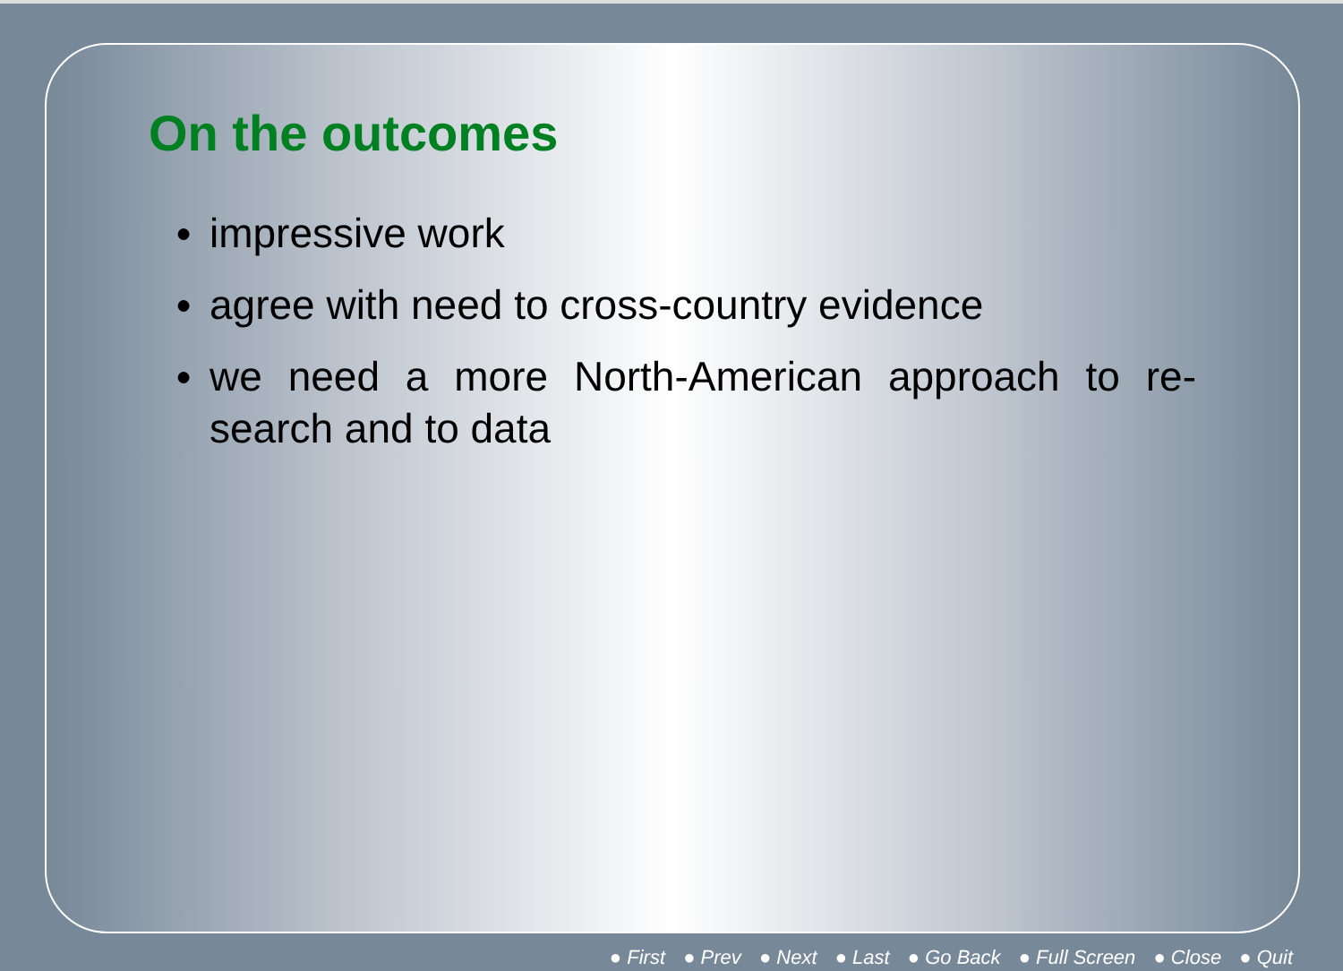On the outcomes
● impressive work
● agree with need to cross-country evidence
● we need a more North-American approach to re-search and to data
● First ● Prev ● Next ● Last ● Go Back ● Full Screen ● Close ● Quit